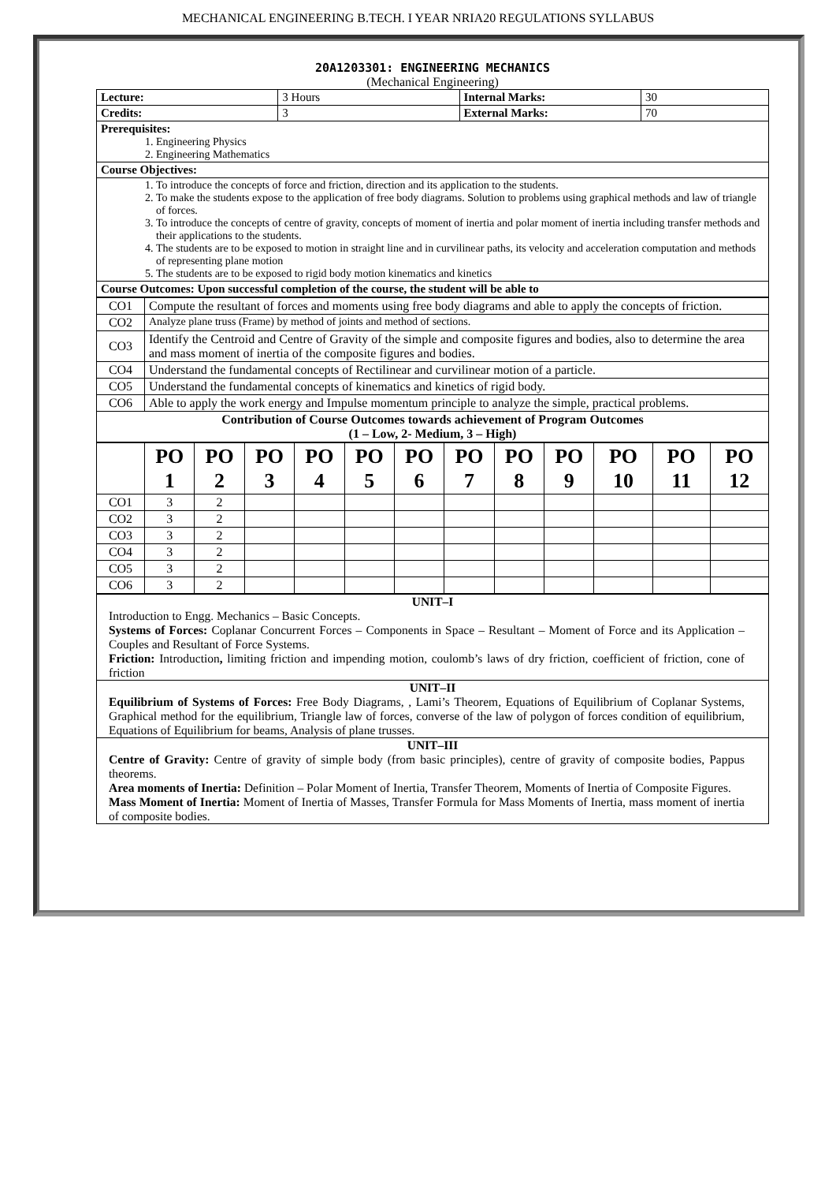MECHANICAL ENGINEERING B.TECH. I YEAR NRIA20 REGULATIONS SYLLABUS
20A1203301: ENGINEERING MECHANICS
(Mechanical Engineering)
| Lecture: | 3 Hours | Internal Marks: | 30 |
| Credits: | 3 | External Marks: | 70 |
| Prerequisites: 1. Engineering Physics 2. Engineering Mathematics | | | |
| Course Objectives: | | | |
| 1. To introduce the concepts of force and friction, direction and its application to the students. 2. To make the students expose to the application of free body diagrams. Solution to problems using graphical methods and law of triangle of forces. 3. To introduce the concepts of centre of gravity, concepts of moment of inertia and polar moment of inertia including transfer methods and their applications to the students. 4. The students are to be exposed to motion in straight line and in curvilinear paths, its velocity and acceleration computation and methods of representing plane motion 5. The students are to be exposed to rigid body motion kinematics and kinetics | | | |
| Course Outcomes: Upon successful completion of the course, the student will be able to | | | |
| CO1 | Compute the resultant of forces and moments using free body diagrams and able to apply the concepts of friction. |
| CO2 | Analyze plane truss (Frame) by method of joints and method of sections. |
| CO3 | Identify the Centroid and Centre of Gravity of the simple and composite figures and bodies, also to determine the area and mass moment of inertia of the composite figures and bodies. |
| CO4 | Understand the fundamental concepts of Rectilinear and curvilinear motion of a particle. |
| CO5 | Understand the fundamental concepts of kinematics and kinetics of rigid body. |
| CO6 | Able to apply the work energy and Impulse momentum principle to analyze the simple, practical problems. |
| Contribution of Course Outcomes towards achievement of Program Outcomes (1 – Low, 2- Medium, 3 – High) | |
| | PO 1 | PO 2 | PO 3 | PO 4 | PO 5 | PO 6 | PO 7 | PO 8 | PO 9 | PO 10 | PO 11 | PO 12 |
| CO1 | 3 | 2 | | | | | | | | | | |
| CO2 | 3 | 2 | | | | | | | | | | |
| CO3 | 3 | 2 | | | | | | | | | | |
| CO4 | 3 | 2 | | | | | | | | | | |
| CO5 | 3 | 2 | | | | | | | | | | |
| CO6 | 3 | 2 | | | | | | | | | | |
| UNIT–I Introduction to Engg. Mechanics – Basic Concepts. Systems of Forces: Coplanar Concurrent Forces – Components in Space – Resultant – Moment of Force and its Application – Couples and Resultant of Force Systems. Friction: Introduction , limiting friction and impending motion, coulomb’s laws of dry friction, coefficient of friction, cone of friction |
| UNIT–II Equilibrium of Systems of Forces: Free Body Diagrams, , Lami’s Theorem, Equations of Equilibrium of Coplanar Systems, Graphical method for the equilibrium, Triangle law of forces, converse of the law of polygon of forces condition of equilibrium, Equations of Equilibrium for beams, Analysis of plane trusses. |
| UNIT–III Centre of Gravity: Centre of gravity of simple body (from basic principles), centre of gravity of composite bodies, Pappus theorems. Area moments of Inertia: Definition – Polar Moment of Inertia, Transfer Theorem, Moments of Inertia of Composite Figures. Mass Moment of Inertia: Moment of Inertia of Masses, Transfer Formula for Mass Moments of Inertia, mass moment of inertia of composite bodies. |